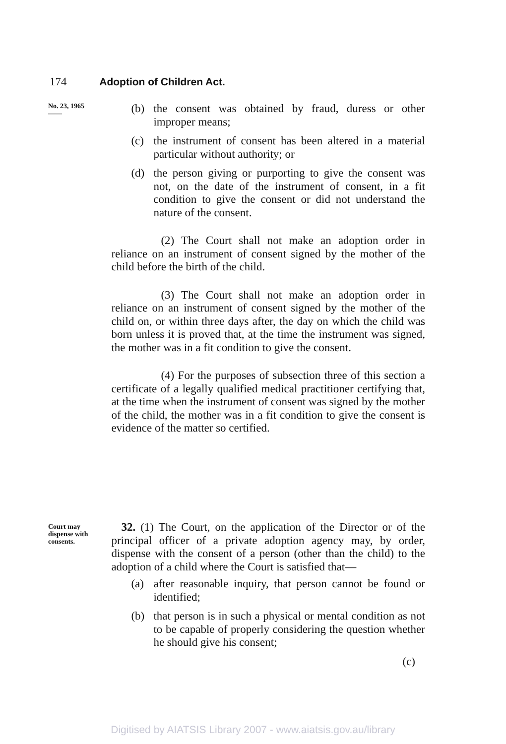174 Adoption of Children Act.
No. 23, 1965
——
(b) the consent was obtained by fraud, duress or other improper means;
(c) the instrument of consent has been altered in a material particular without authority; or
(d) the person giving or purporting to give the consent was not, on the date of the instrument of consent, in a fit condition to give the consent or did not understand the nature of the consent.
(2) The Court shall not make an adoption order in reliance on an instrument of consent signed by the mother of the child before the birth of the child.
(3) The Court shall not make an adoption order in reliance on an instrument of consent signed by the mother of the child on, or within three days after, the day on which the child was born unless it is proved that, at the time the instrument was signed, the mother was in a fit condition to give the consent.
(4) For the purposes of subsection three of this section a certificate of a legally qualified medical practitioner certifying that, at the time when the instrument of consent was signed by the mother of the child, the mother was in a fit condition to give the consent is evidence of the matter so certified.
Court may dispense with consents.
32. (1) The Court, on the application of the Director or of the principal officer of a private adoption agency may, by order, dispense with the consent of a person (other than the child) to the adoption of a child where the Court is satisfied that—
(a) after reasonable inquiry, that person cannot be found or identified;
(b) that person is in such a physical or mental condition as not to be capable of properly considering the question whether he should give his consent;
(c)
Digitised by AIATSIS Library 2007 - www.aiatsis.gov.au/library